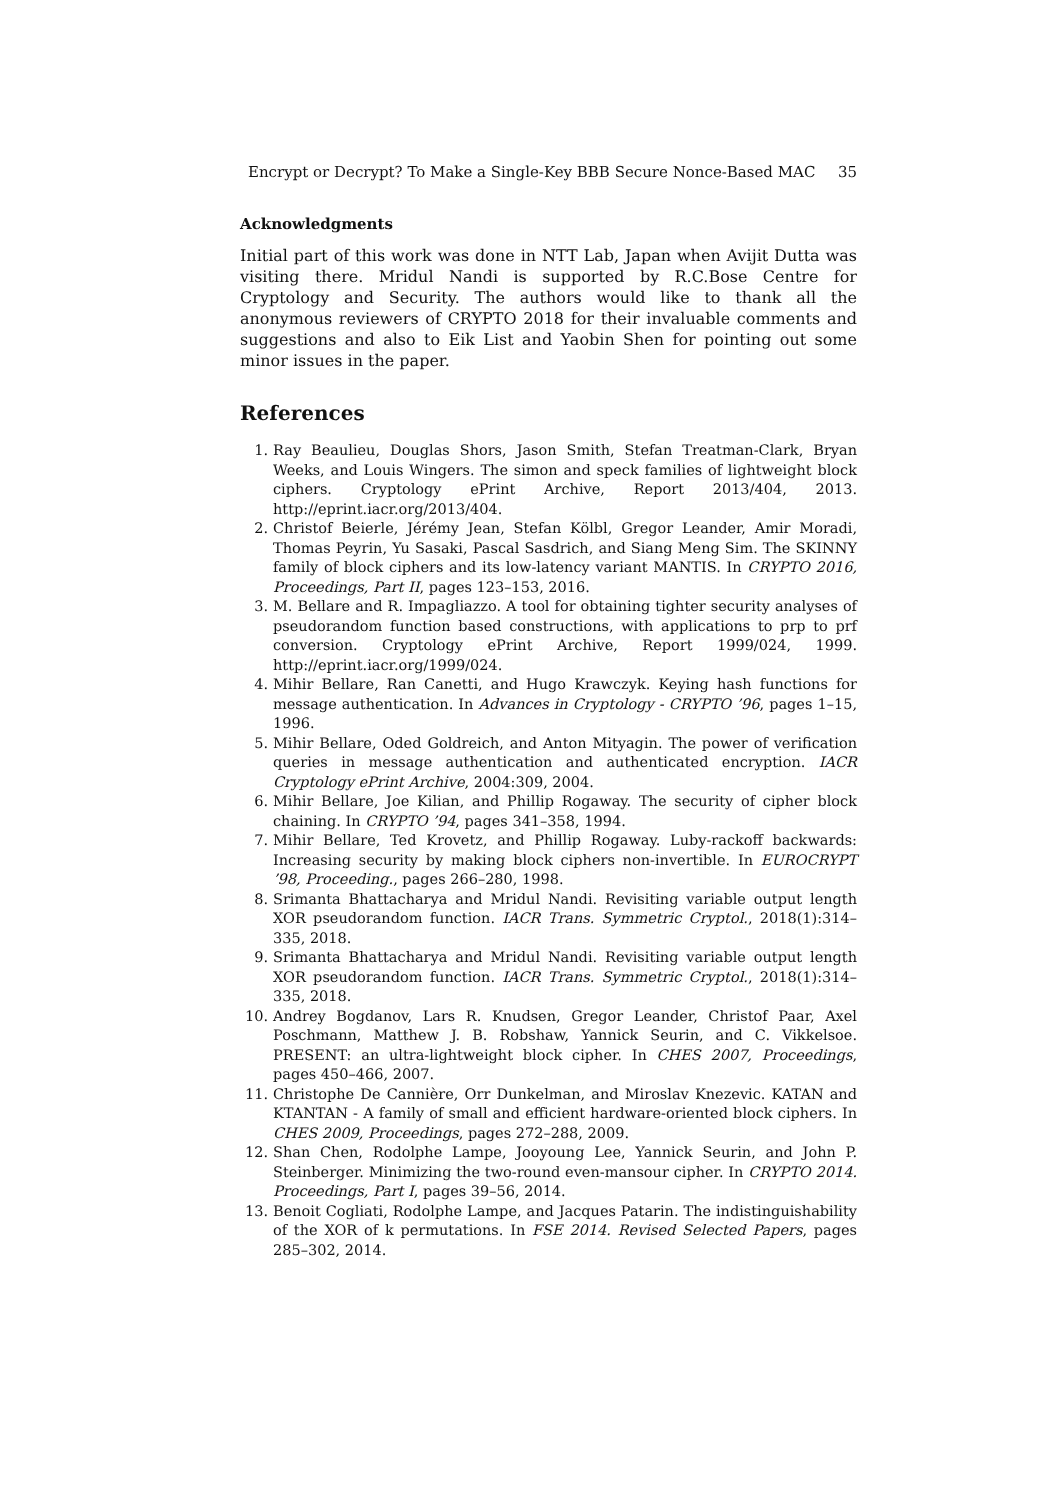Encrypt or Decrypt? To Make a Single-Key BBB Secure Nonce-Based MAC 35
Acknowledgments
Initial part of this work was done in NTT Lab, Japan when Avijit Dutta was visiting there. Mridul Nandi is supported by R.C.Bose Centre for Cryptology and Security. The authors would like to thank all the anonymous reviewers of CRYPTO 2018 for their invaluable comments and suggestions and also to Eik List and Yaobin Shen for pointing out some minor issues in the paper.
References
1. Ray Beaulieu, Douglas Shors, Jason Smith, Stefan Treatman-Clark, Bryan Weeks, and Louis Wingers. The simon and speck families of lightweight block ciphers. Cryptology ePrint Archive, Report 2013/404, 2013. http://eprint.iacr.org/2013/404.
2. Christof Beierle, Jérémy Jean, Stefan Kölbl, Gregor Leander, Amir Moradi, Thomas Peyrin, Yu Sasaki, Pascal Sasdrich, and Siang Meng Sim. The SKINNY family of block ciphers and its low-latency variant MANTIS. In CRYPTO 2016, Proceedings, Part II, pages 123–153, 2016.
3. M. Bellare and R. Impagliazzo. A tool for obtaining tighter security analyses of pseudorandom function based constructions, with applications to prp to prf conversion. Cryptology ePrint Archive, Report 1999/024, 1999. http://eprint.iacr.org/1999/024.
4. Mihir Bellare, Ran Canetti, and Hugo Krawczyk. Keying hash functions for message authentication. In Advances in Cryptology - CRYPTO ’96, pages 1–15, 1996.
5. Mihir Bellare, Oded Goldreich, and Anton Mityagin. The power of verification queries in message authentication and authenticated encryption. IACR Cryptology ePrint Archive, 2004:309, 2004.
6. Mihir Bellare, Joe Kilian, and Phillip Rogaway. The security of cipher block chaining. In CRYPTO ’94, pages 341–358, 1994.
7. Mihir Bellare, Ted Krovetz, and Phillip Rogaway. Luby-rackoff backwards: Increasing security by making block ciphers non-invertible. In EUROCRYPT ’98, Proceeding., pages 266–280, 1998.
8. Srimanta Bhattacharya and Mridul Nandi. Revisiting variable output length XOR pseudorandom function. IACR Trans. Symmetric Cryptol., 2018(1):314–335, 2018.
9. Srimanta Bhattacharya and Mridul Nandi. Revisiting variable output length XOR pseudorandom function. IACR Trans. Symmetric Cryptol., 2018(1):314–335, 2018.
10. Andrey Bogdanov, Lars R. Knudsen, Gregor Leander, Christof Paar, Axel Poschmann, Matthew J. B. Robshaw, Yannick Seurin, and C. Vikkelsoe. PRESENT: an ultra-lightweight block cipher. In CHES 2007, Proceedings, pages 450–466, 2007.
11. Christophe De Cannière, Orr Dunkelman, and Miroslav Knezevic. KATAN and KTANTAN - A family of small and efficient hardware-oriented block ciphers. In CHES 2009, Proceedings, pages 272–288, 2009.
12. Shan Chen, Rodolphe Lampe, Jooyoung Lee, Yannick Seurin, and John P. Steinberger. Minimizing the two-round even-mansour cipher. In CRYPTO 2014. Proceedings, Part I, pages 39–56, 2014.
13. Benoit Cogliati, Rodolphe Lampe, and Jacques Patarin. The indistinguishability of the XOR of k permutations. In FSE 2014. Revised Selected Papers, pages 285–302, 2014.